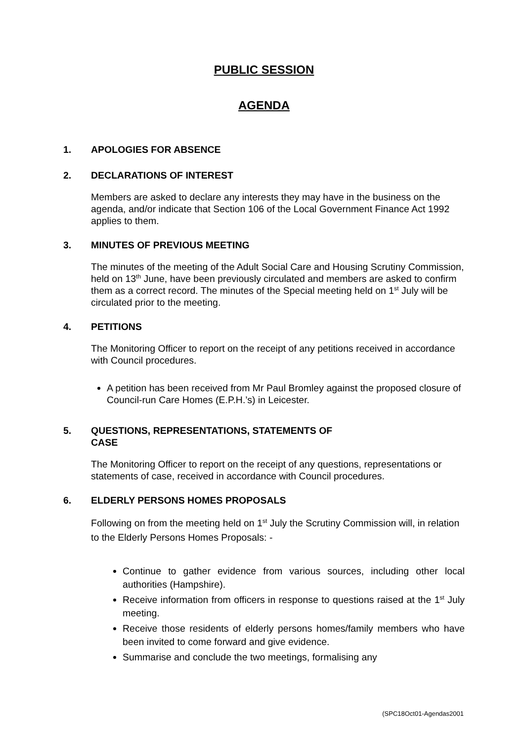PUBLIC SESSION
AGENDA
1. APOLOGIES FOR ABSENCE
2. DECLARATIONS OF INTEREST
Members are asked to declare any interests they may have in the business on the agenda, and/or indicate that Section 106 of the Local Government Finance Act 1992 applies to them.
3. MINUTES OF PREVIOUS MEETING
The minutes of the meeting of the Adult Social Care and Housing Scrutiny Commission, held on 13<sup>th</sup> June, have been previously circulated and members are asked to confirm them as a correct record. The minutes of the Special meeting held on 1<sup>st</sup> July will be circulated prior to the meeting.
4. PETITIONS
The Monitoring Officer to report on the receipt of any petitions received in accordance with Council procedures.
A petition has been received from Mr Paul Bromley against the proposed closure of Council-run Care Homes (E.P.H.’s) in Leicester.
5. QUESTIONS, REPRESENTATIONS, STATEMENTS OF
CASE
The Monitoring Officer to report on the receipt of any questions, representations or statements of case, received in accordance with Council procedures.
6. ELDERLY PERSONS HOMES PROPOSALS
Following on from the meeting held on 1<sup>st</sup> July the Scrutiny Commission will, in relation to the Elderly Persons Homes Proposals: -
Continue to gather evidence from various sources, including other local authorities (Hampshire).
Receive information from officers in response to questions raised at the 1<sup>st</sup> July meeting.
Receive those residents of elderly persons homes/family members who have been invited to come forward and give evidence.
Summarise and conclude the two meetings, formalising any
(SPC18Oct01-Agendas2001